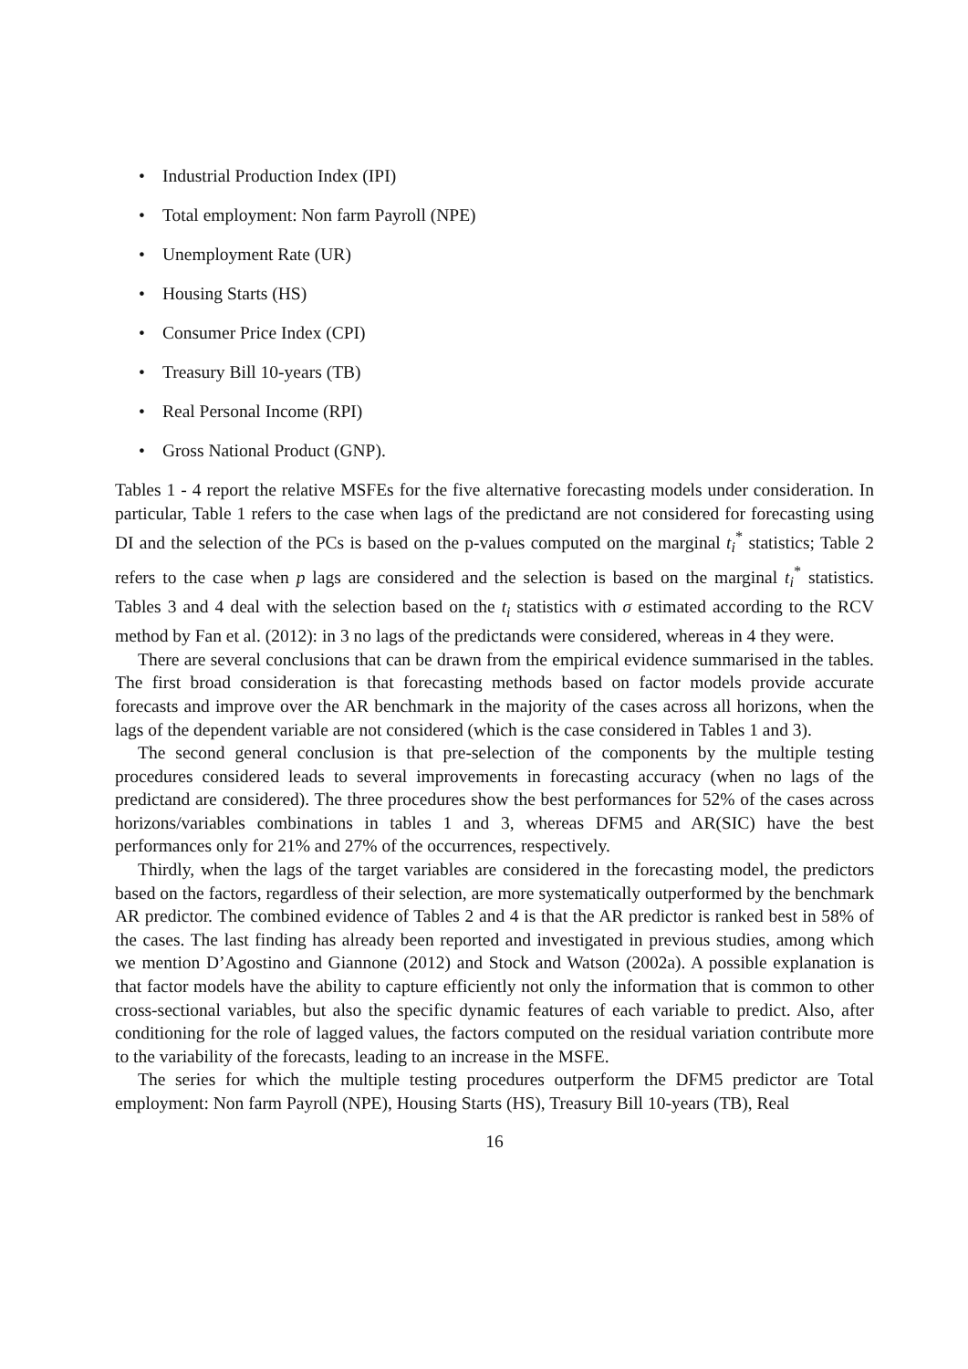• Industrial Production Index (IPI)
• Total employment: Non farm Payroll (NPE)
• Unemployment Rate (UR)
• Housing Starts (HS)
• Consumer Price Index (CPI)
• Treasury Bill 10-years (TB)
• Real Personal Income (RPI)
• Gross National Product (GNP).
Tables 1 - 4 report the relative MSFEs for the five alternative forecasting models under consideration. In particular, Table 1 refers to the case when lags of the predictand are not considered for forecasting using DI and the selection of the PCs is based on the p-values computed on the marginal t<sub>i</sub><sup>*</sup> statistics; Table 2 refers to the case when p lags are considered and the selection is based on the marginal t<sub>i</sub><sup>*</sup> statistics. Tables 3 and 4 deal with the selection based on the t<sub>i</sub> statistics with σ estimated according to the RCV method by Fan et al. (2012): in 3 no lags of the predictands were considered, whereas in 4 they were.
There are several conclusions that can be drawn from the empirical evidence summarised in the tables. The first broad consideration is that forecasting methods based on factor models provide accurate forecasts and improve over the AR benchmark in the majority of the cases across all horizons, when the lags of the dependent variable are not considered (which is the case considered in Tables 1 and 3).
The second general conclusion is that pre-selection of the components by the multiple testing procedures considered leads to several improvements in forecasting accuracy (when no lags of the predictand are considered). The three procedures show the best performances for 52% of the cases across horizons/variables combinations in tables 1 and 3, whereas DFM5 and AR(SIC) have the best performances only for 21% and 27% of the occurrences, respectively.
Thirdly, when the lags of the target variables are considered in the forecasting model, the predictors based on the factors, regardless of their selection, are more systematically outperformed by the benchmark AR predictor. The combined evidence of Tables 2 and 4 is that the AR predictor is ranked best in 58% of the cases. The last finding has already been reported and investigated in previous studies, among which we mention D’Agostino and Giannone (2012) and Stock and Watson (2002a). A possible explanation is that factor models have the ability to capture efficiently not only the information that is common to other cross-sectional variables, but also the specific dynamic features of each variable to predict. Also, after conditioning for the role of lagged values, the factors computed on the residual variation contribute more to the variability of the forecasts, leading to an increase in the MSFE.
The series for which the multiple testing procedures outperform the DFM5 predictor are Total employment: Non farm Payroll (NPE), Housing Starts (HS), Treasury Bill 10-years (TB), Real
16